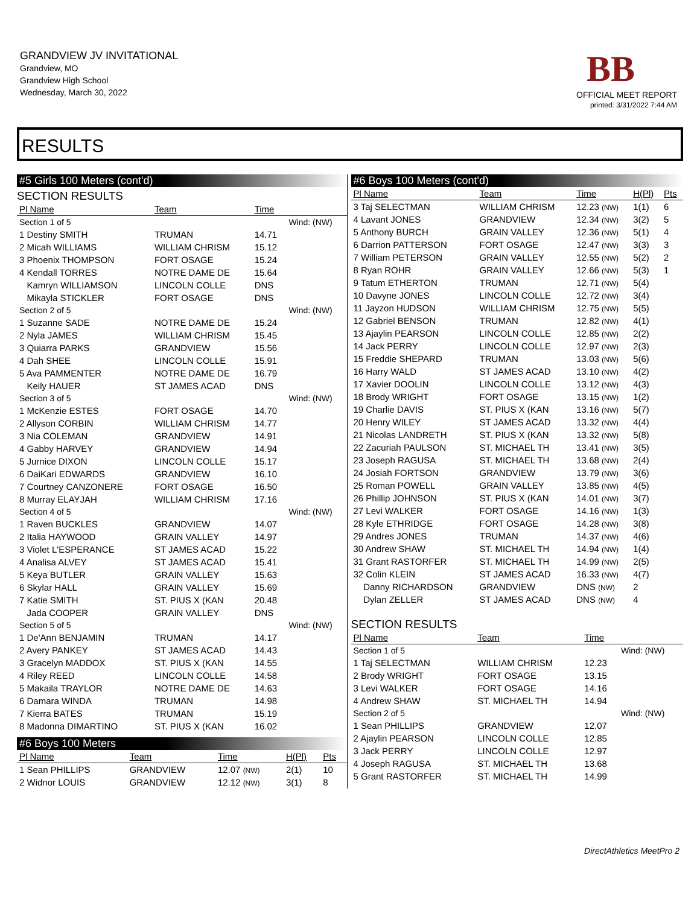GRANDVIEW JV INVITATIONAL
Grandview, MO
Grandview High School
Wednesday, March 30, 2022
BB
OFFICIAL MEET REPORT
printed: 3/31/2022 7:44 AM
RESULTS
#5 Girls 100 Meters (cont'd)
SECTION RESULTS
| Pl Name | Team | Time | |
| --- | --- | --- | --- |
| Section 1 of 5 | | | Wind: (NW) |
| 1 Destiny SMITH | TRUMAN | 14.71 | |
| 2 Micah WILLIAMS | WILLIAM CHRISM | 15.12 | |
| 3 Phoenix THOMPSON | FORT OSAGE | 15.24 | |
| 4 Kendall TORRES | NOTRE DAME DE | 15.64 | |
| Kamryn WILLIAMSON | LINCOLN COLLE | DNS | |
| Mikayla STICKLER | FORT OSAGE | DNS | |
| Section 2 of 5 | | | Wind: (NW) |
| 1 Suzanne SADE | NOTRE DAME DE | 15.24 | |
| 2 Nyla JAMES | WILLIAM CHRISM | 15.45 | |
| 3 Quiarra PARKS | GRANDVIEW | 15.56 | |
| 4 Dah SHEE | LINCOLN COLLE | 15.91 | |
| 5 Ava PAMMENTER | NOTRE DAME DE | 16.79 | |
| Keily HAUER | ST JAMES ACAD | DNS | |
| Section 3 of 5 | | | Wind: (NW) |
| 1 McKenzie ESTES | FORT OSAGE | 14.70 | |
| 2 Allyson CORBIN | WILLIAM CHRISM | 14.77 | |
| 3 Nia COLEMAN | GRANDVIEW | 14.91 | |
| 4 Gabby HARVEY | GRANDVIEW | 14.94 | |
| 5 Jurnice DIXON | LINCOLN COLLE | 15.17 | |
| 6 DaiKari EDWARDS | GRANDVIEW | 16.10 | |
| 7 Courtney CANZONERE | FORT OSAGE | 16.50 | |
| 8 Murray ELAYJAH | WILLIAM CHRISM | 17.16 | |
| Section 4 of 5 | | | Wind: (NW) |
| 1 Raven BUCKLES | GRANDVIEW | 14.07 | |
| 2 Italia HAYWOOD | GRAIN VALLEY | 14.97 | |
| 3 Violet L'ESPERANCE | ST JAMES ACAD | 15.22 | |
| 4 Analisa ALVEY | ST JAMES ACAD | 15.41 | |
| 5 Keya BUTLER | GRAIN VALLEY | 15.63 | |
| 6 Skylar HALL | GRAIN VALLEY | 15.69 | |
| 7 Katie SMITH | ST. PIUS X (KAN | 20.48 | |
| Jada COOPER | GRAIN VALLEY | DNS | |
| Section 5 of 5 | | | Wind: (NW) |
| 1 De'Ann BENJAMIN | TRUMAN | 14.17 | |
| 2 Avery PANKEY | ST JAMES ACAD | 14.43 | |
| 3 Gracelyn MADDOX | ST. PIUS X (KAN | 14.55 | |
| 4 Riley REED | LINCOLN COLLE | 14.58 | |
| 5 Makaila TRAYLOR | NOTRE DAME DE | 14.63 | |
| 6 Damara WINDA | TRUMAN | 14.98 | |
| 7 Kierra BATES | TRUMAN | 15.19 | |
| 8 Madonna DIMARTINO | ST. PIUS X (KAN | 16.02 | |
#6 Boys 100 Meters
| Pl Name | Team | Time | H(Pl) | Pts |
| --- | --- | --- | --- | --- |
| 1 Sean PHILLIPS | GRANDVIEW | 12.07 (NW) | 2(1) | 10 |
| 2 Widnor LOUIS | GRANDVIEW | 12.12 (NW) | 3(1) | 8 |
#6 Boys 100 Meters (cont'd)
| Pl Name | Team | Time | H(Pl) | Pts |
| --- | --- | --- | --- | --- |
| 3 Taj SELECTMAN | WILLIAM CHRISM | 12.23 (NW) | 1(1) | 6 |
| 4 Lavant JONES | GRANDVIEW | 12.34 (NW) | 3(2) | 5 |
| 5 Anthony BURCH | GRAIN VALLEY | 12.36 (NW) | 5(1) | 4 |
| 6 Darrion PATTERSON | FORT OSAGE | 12.47 (NW) | 3(3) | 3 |
| 7 William PETERSON | GRAIN VALLEY | 12.55 (NW) | 5(2) | 2 |
| 8 Ryan ROHR | GRAIN VALLEY | 12.66 (NW) | 5(3) | 1 |
| 9 Tatum ETHERTON | TRUMAN | 12.71 (NW) | 5(4) | |
| 10 Davyne JONES | LINCOLN COLLE | 12.72 (NW) | 3(4) | |
| 11 Jayzon HUDSON | WILLIAM CHRISM | 12.75 (NW) | 5(5) | |
| 12 Gabriel BENSON | TRUMAN | 12.82 (NW) | 4(1) | |
| 13 Ajaylin PEARSON | LINCOLN COLLE | 12.85 (NW) | 2(2) | |
| 14 Jack PERRY | LINCOLN COLLE | 12.97 (NW) | 2(3) | |
| 15 Freddie SHEPARD | TRUMAN | 13.03 (NW) | 5(6) | |
| 16 Harry WALD | ST JAMES ACAD | 13.10 (NW) | 4(2) | |
| 17 Xavier DOOLIN | LINCOLN COLLE | 13.12 (NW) | 4(3) | |
| 18 Brody WRIGHT | FORT OSAGE | 13.15 (NW) | 1(2) | |
| 19 Charlie DAVIS | ST. PIUS X (KAN | 13.16 (NW) | 5(7) | |
| 20 Henry WILEY | ST JAMES ACAD | 13.32 (NW) | 4(4) | |
| 21 Nicolas LANDRETH | ST. PIUS X (KAN | 13.32 (NW) | 5(8) | |
| 22 Zacuriah PAULSON | ST. MICHAEL TH | 13.41 (NW) | 3(5) | |
| 23 Joseph RAGUSA | ST. MICHAEL TH | 13.68 (NW) | 2(4) | |
| 24 Josiah FORTSON | GRANDVIEW | 13.79 (NW) | 3(6) | |
| 25 Roman POWELL | GRAIN VALLEY | 13.85 (NW) | 4(5) | |
| 26 Phillip JOHNSON | ST. PIUS X (KAN | 14.01 (NW) | 3(7) | |
| 27 Levi WALKER | FORT OSAGE | 14.16 (NW) | 1(3) | |
| 28 Kyle ETHRIDGE | FORT OSAGE | 14.28 (NW) | 3(8) | |
| 29 Andres JONES | TRUMAN | 14.37 (NW) | 4(6) | |
| 30 Andrew SHAW | ST. MICHAEL TH | 14.94 (NW) | 1(4) | |
| 31 Grant RASTORFER | ST. MICHAEL TH | 14.99 (NW) | 2(5) | |
| 32 Colin KLEIN | ST JAMES ACAD | 16.33 (NW) | 4(7) | |
| Danny RICHARDSON | GRANDVIEW | DNS (NW) | 2 | |
| Dylan ZELLER | ST JAMES ACAD | DNS (NW) | 4 | |
SECTION RESULTS
| Pl Name | Team | Time | |
| --- | --- | --- | --- |
| Section 1 of 5 | | | Wind: (NW) |
| 1 Taj SELECTMAN | WILLIAM CHRISM | 12.23 | |
| 2 Brody WRIGHT | FORT OSAGE | 13.15 | |
| 3 Levi WALKER | FORT OSAGE | 14.16 | |
| 4 Andrew SHAW | ST. MICHAEL TH | 14.94 | |
| Section 2 of 5 | | | Wind: (NW) |
| 1 Sean PHILLIPS | GRANDVIEW | 12.07 | |
| 2 Ajaylin PEARSON | LINCOLN COLLE | 12.85 | |
| 3 Jack PERRY | LINCOLN COLLE | 12.97 | |
| 4 Joseph RAGUSA | ST. MICHAEL TH | 13.68 | |
| 5 Grant RASTORFER | ST. MICHAEL TH | 14.99 | |
DirectAthletics MeetPro 2